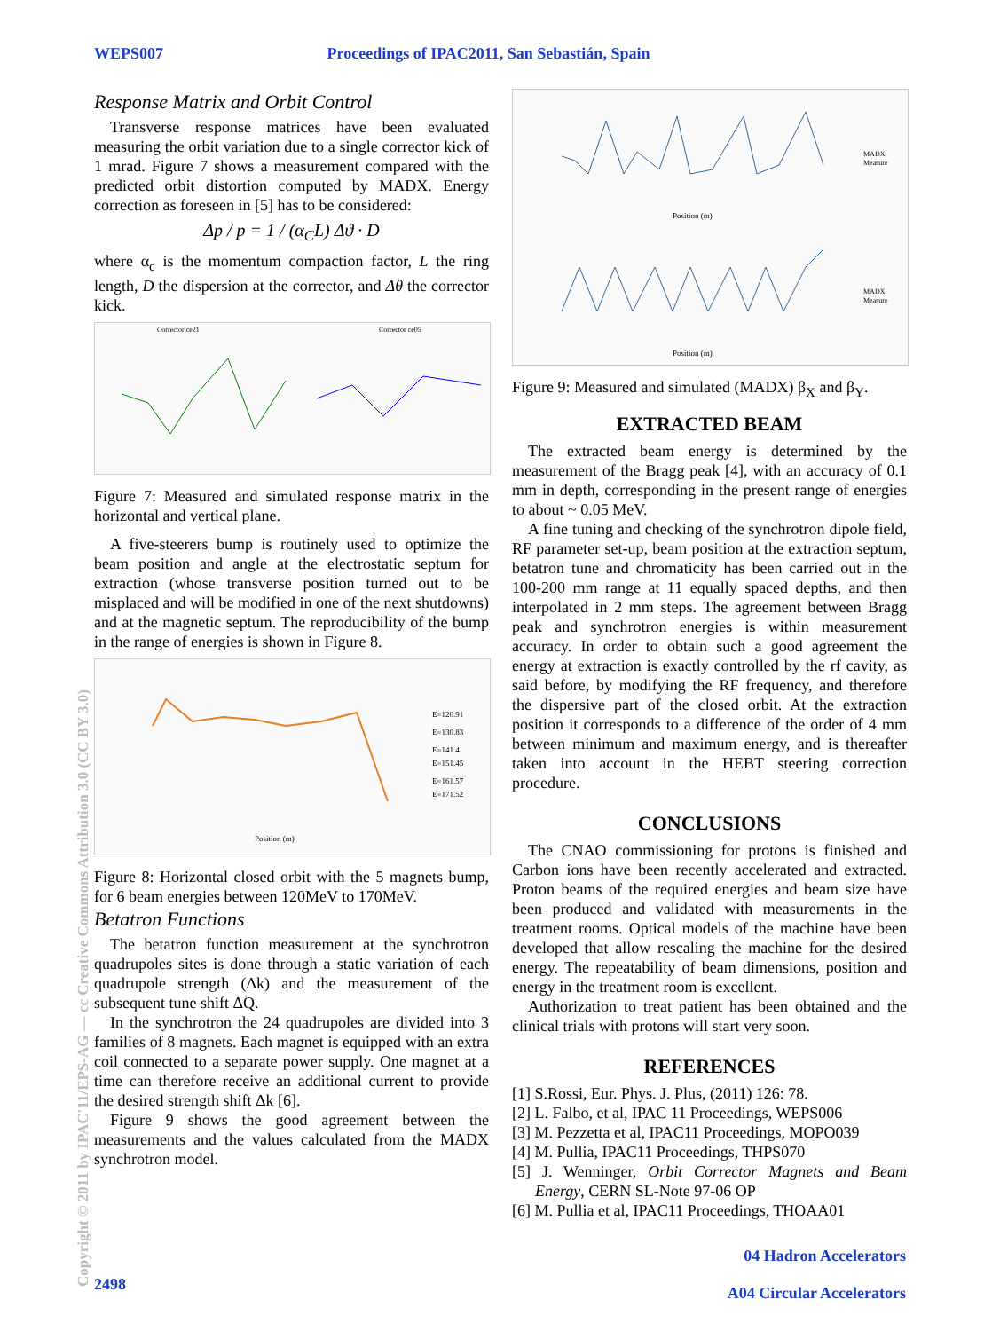WEPS007 Proceedings of IPAC2011, San Sebastián, Spain
Response Matrix and Orbit Control
Transverse response matrices have been evaluated measuring the orbit variation due to a single corrector kick of 1 mrad. Figure 7 shows a measurement compared with the predicted orbit distortion computed by MADX. Energy correction as foreseen in [5] has to be considered:
Δp / p = 1 / (α<sub>C</sub>L) Δϑ · D
where α<sub>c</sub> is the momentum compaction factor, L the ring length, D the dispersion at the corrector, and Δθ the corrector kick.
Corrector ce21
Corrector ce05
Figure 7: Measured and simulated response matrix in the horizontal and vertical plane.
A five-steerers bump is routinely used to optimize the beam position and angle at the electrostatic septum for extraction (whose transverse position turned out to be misplaced and will be modified in one of the next shutdowns) and at the magnetic septum. The reproducibility of the bump in the range of energies is shown in Figure 8.
E=120.91
E=130.83
E=141.4
E=151.45
E=161.57
E=171.52
Position (m)
Figure 8: Horizontal closed orbit with the 5 magnets bump, for 6 beam energies between 120MeV to 170MeV.
Betatron Functions
The betatron function measurement at the synchrotron quadrupoles sites is done through a static variation of each quadrupole strength (Δk) and the measurement of the subsequent tune shift ΔQ.
In the synchrotron the 24 quadrupoles are divided into 3 families of 8 magnets. Each magnet is equipped with an extra coil connected to a separate power supply. One magnet at a time can therefore receive an additional current to provide the desired strength shift Δk [6].
Figure 9 shows the good agreement between the measurements and the values calculated from the MADX synchrotron model.
Position (m)
Position (m)
MADX
Measure
MADX
Measure
Figure 9: Measured and simulated (MADX) β<sub>X</sub> and β<sub>Y</sub>.
EXTRACTED BEAM
The extracted beam energy is determined by the measurement of the Bragg peak [4], with an accuracy of 0.1 mm in depth, corresponding in the present range of energies to about ~ 0.05 MeV.
A fine tuning and checking of the synchrotron dipole field, RF parameter set-up, beam position at the extraction septum, betatron tune and chromaticity has been carried out in the 100-200 mm range at 11 equally spaced depths, and then interpolated in 2 mm steps. The agreement between Bragg peak and synchrotron energies is within measurement accuracy. In order to obtain such a good agreement the energy at extraction is exactly controlled by the rf cavity, as said before, by modifying the RF frequency, and therefore the dispersive part of the closed orbit. At the extraction position it corresponds to a difference of the order of 4 mm between minimum and maximum energy, and is thereafter taken into account in the HEBT steering correction procedure.
CONCLUSIONS
The CNAO commissioning for protons is finished and Carbon ions have been recently accelerated and extracted. Proton beams of the required energies and beam size have been produced and validated with measurements in the treatment rooms. Optical models of the machine have been developed that allow rescaling the machine for the desired energy. The repeatability of beam dimensions, position and energy in the treatment room is excellent.
Authorization to treat patient has been obtained and the clinical trials with protons will start very soon.
REFERENCES
[1] S.Rossi, Eur. Phys. J. Plus, (2011) 126: 78.
[2] L. Falbo, et al, IPAC 11 Proceedings, WEPS006
[3] M. Pezzetta et al, IPAC11 Proceedings, MOPO039
[4] M. Pullia, IPAC11 Proceedings, THPS070
[5] J. Wenninger, Orbit Corrector Magnets and Beam Energy, CERN SL-Note 97-06 OP
[6] M. Pullia et al, IPAC11 Proceedings, THOAA01
Copyright © 2011 by IPAC'11/EPS-AG — cc Creative Commons Attribution 3.0 (CC BY 3.0)
2498
04 Hadron Accelerators
A04 Circular Accelerators